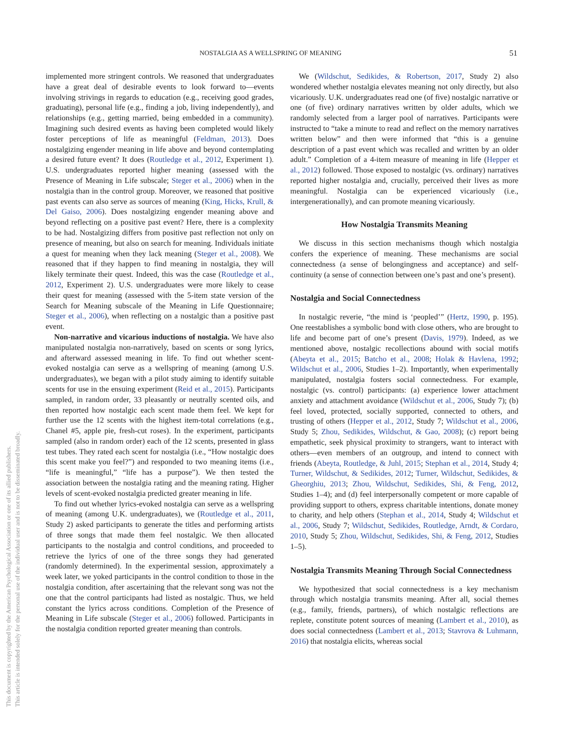NOSTALGIA AS A WELLSPRING OF MEANING 51
This document is copyrighted by the American Psychological Association or one of its allied publishers.
This article is intended solely for the personal use of the individual user and is not to be disseminated broadly.
implemented more stringent controls. We reasoned that undergraduates have a great deal of desirable events to look forward to—events involving strivings in regards to education (e.g., receiving good grades, graduating), personal life (e.g., finding a job, living independently), and relationships (e.g., getting married, being embedded in a community). Imagining such desired events as having been completed would likely foster perceptions of life as meaningful (Feldman, 2013). Does nostalgizing engender meaning in life above and beyond contemplating a desired future event? It does (Routledge et al., 2012, Experiment 1). U.S. undergraduates reported higher meaning (assessed with the Presence of Meaning in Life subscale; Steger et al., 2006) when in the nostalgia than in the control group. Moreover, we reasoned that positive past events can also serve as sources of meaning (King, Hicks, Krull, & Del Gaiso, 2006). Does nostalgizing engender meaning above and beyond reflecting on a positive past event? Here, there is a complexity to be had. Nostalgizing differs from positive past reflection not only on presence of meaning, but also on search for meaning. Individuals initiate a quest for meaning when they lack meaning (Steger et al., 2008). We reasoned that if they happen to find meaning in nostalgia, they will likely terminate their quest. Indeed, this was the case (Routledge et al., 2012, Experiment 2). U.S. undergraduates were more likely to cease their quest for meaning (assessed with the 5-item state version of the Search for Meaning subscale of the Meaning in Life Questionnaire; Steger et al., 2006), when reflecting on a nostalgic than a positive past event.
Non-narrative and vicarious inductions of nostalgia. We have also manipulated nostalgia non-narratively, based on scents or song lyrics, and afterward assessed meaning in life. To find out whether scent-evoked nostalgia can serve as a wellspring of meaning (among U.S. undergraduates), we began with a pilot study aiming to identify suitable scents for use in the ensuing experiment (Reid et al., 2015). Participants sampled, in random order, 33 pleasantly or neutrally scented oils, and then reported how nostalgic each scent made them feel. We kept for further use the 12 scents with the highest item-total correlations (e.g., Chanel #5, apple pie, fresh-cut roses). In the experiment, participants sampled (also in random order) each of the 12 scents, presented in glass test tubes. They rated each scent for nostalgia (i.e., “How nostalgic does this scent make you feel?”) and responded to two meaning items (i.e., “life is meaningful,” “life has a purpose”). We then tested the association between the nostalgia rating and the meaning rating. Higher levels of scent-evoked nostalgia predicted greater meaning in life.
To find out whether lyrics-evoked nostalgia can serve as a wellspring of meaning (among U.K. undergraduates), we (Routledge et al., 2011, Study 2) asked participants to generate the titles and performing artists of three songs that made them feel nostalgic. We then allocated participants to the nostalgia and control conditions, and proceeded to retrieve the lyrics of one of the three songs they had generated (randomly determined). In the experimental session, approximately a week later, we yoked participants in the control condition to those in the nostalgia condition, after ascertaining that the relevant song was not the one that the control participants had listed as nostalgic. Thus, we held constant the lyrics across conditions. Completion of the Presence of Meaning in Life subscale (Steger et al., 2006) followed. Participants in the nostalgia condition reported greater meaning than controls.
We (Wildschut, Sedikides, & Robertson, 2017, Study 2) also wondered whether nostalgia elevates meaning not only directly, but also vicariously. U.K. undergraduates read one (of five) nostalgic narrative or one (of five) ordinary narratives written by older adults, which we randomly selected from a larger pool of narratives. Participants were instructed to “take a minute to read and reflect on the memory narratives written below” and then were informed that “this is a genuine description of a past event which was recalled and written by an older adult.” Completion of a 4-item measure of meaning in life (Hepper et al., 2012) followed. Those exposed to nostalgic (vs. ordinary) narratives reported higher nostalgia and, crucially, perceived their lives as more meaningful. Nostalgia can be experienced vicariously (i.e., intergenerationally), and can promote meaning vicariously.
How Nostalgia Transmits Meaning
We discuss in this section mechanisms though which nostalgia confers the experience of meaning. These mechanisms are social connectedness (a sense of belongingness and acceptance) and self-continuity (a sense of connection between one’s past and one’s present).
Nostalgia and Social Connectedness
In nostalgic reverie, “the mind is ‘peopled’” (Hertz, 1990, p. 195). One reestablishes a symbolic bond with close others, who are brought to life and become part of one’s present (Davis, 1979). Indeed, as we mentioned above, nostalgic recollections abound with social motifs (Abeyta et al., 2015; Batcho et al., 2008; Holak & Havlena, 1992; Wildschut et al., 2006, Studies 1–2). Importantly, when experimentally manipulated, nostalgia fosters social connectedness. For example, nostalgic (vs. control) participants: (a) experience lower attachment anxiety and attachment avoidance (Wildschut et al., 2006, Study 7); (b) feel loved, protected, socially supported, connected to others, and trusting of others (Hepper et al., 2012, Study 7; Wildschut et al., 2006, Study 5; Zhou, Sedikides, Wildschut, & Gao, 2008); (c) report being empathetic, seek physical proximity to strangers, want to interact with others—even members of an outgroup, and intend to connect with friends (Abeyta, Routledge, & Juhl, 2015; Stephan et al., 2014, Study 4; Turner, Wildschut, & Sedikides, 2012; Turner, Wildschut, Sedikides, & Gheorghiu, 2013; Zhou, Wildschut, Sedikides, Shi, & Feng, 2012, Studies 1–4); and (d) feel interpersonally competent or more capable of providing support to others, express charitable intentions, donate money to charity, and help others (Stephan et al., 2014, Study 4; Wildschut et al., 2006, Study 7; Wildschut, Sedikides, Routledge, Arndt, & Cordaro, 2010, Study 5; Zhou, Wildschut, Sedikides, Shi, & Feng, 2012, Studies 1–5).
Nostalgia Transmits Meaning Through Social Connectedness
We hypothesized that social connectedness is a key mechanism through which nostalgia transmits meaning. After all, social themes (e.g., family, friends, partners), of which nostalgic reflections are replete, constitute potent sources of meaning (Lambert et al., 2010), as does social connectedness (Lambert et al., 2013; Stavrova & Luhmann, 2016) that nostalgia elicits, whereas social